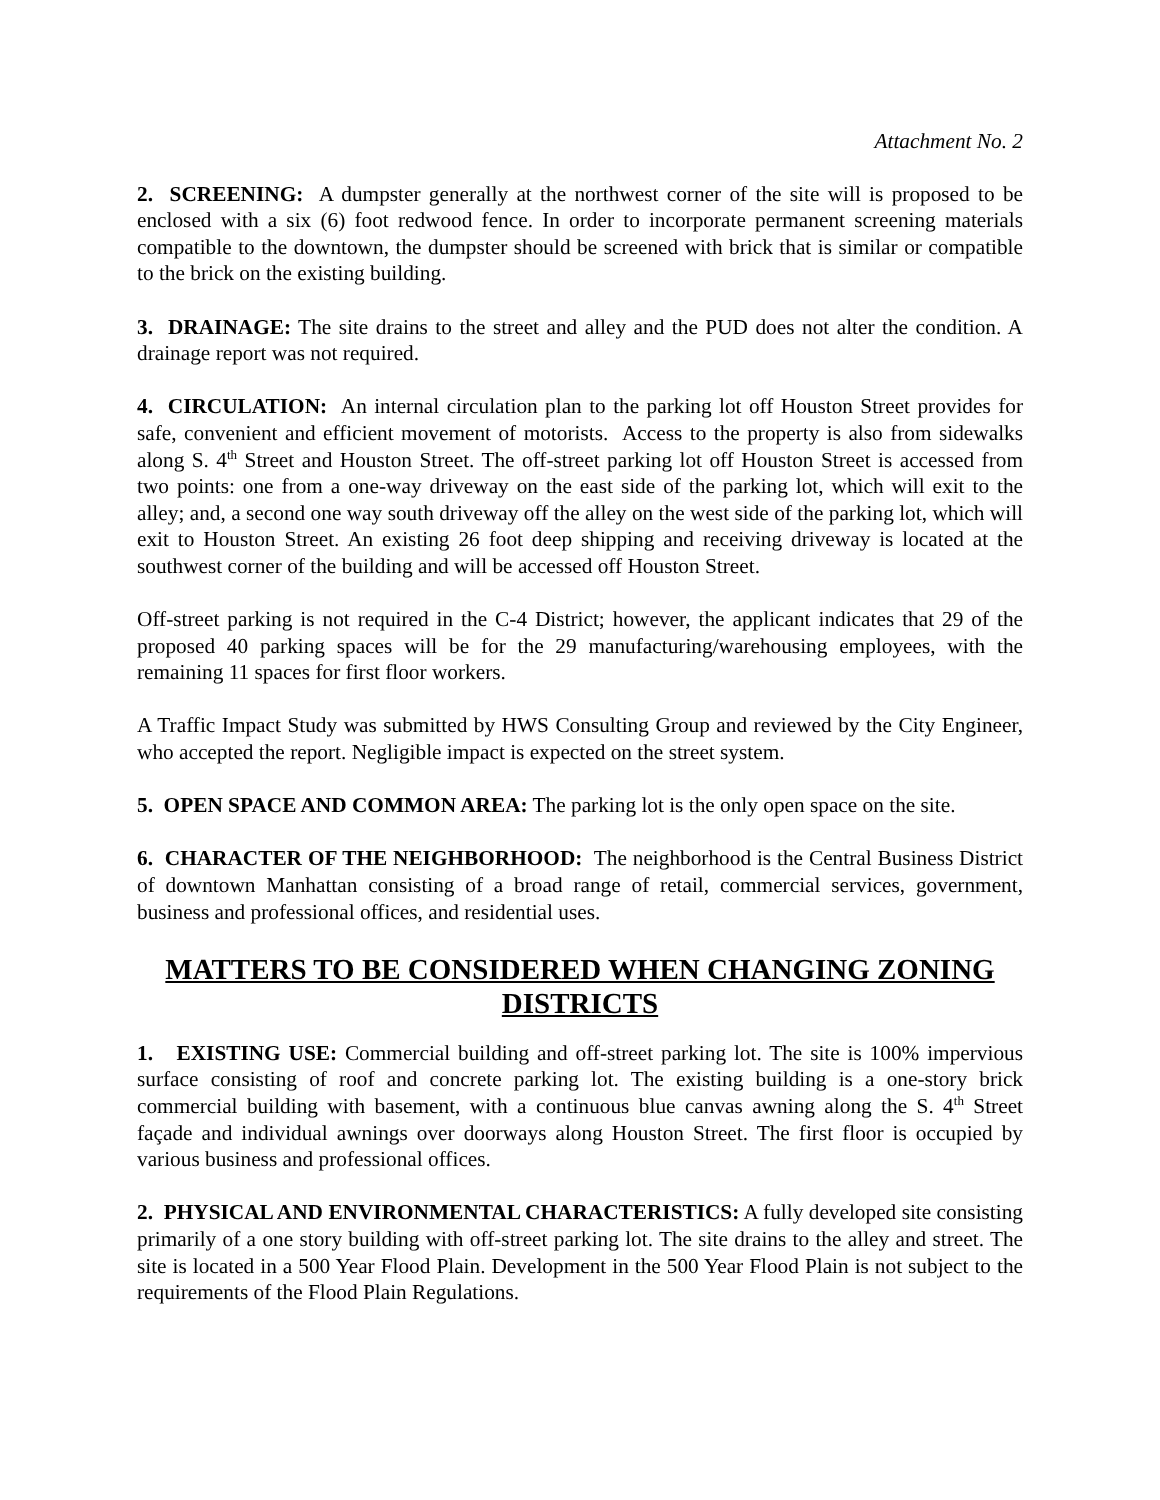Attachment No. 2
2. SCREENING: A dumpster generally at the northwest corner of the site will is proposed to be enclosed with a six (6) foot redwood fence. In order to incorporate permanent screening materials compatible to the downtown, the dumpster should be screened with brick that is similar or compatible to the brick on the existing building.
3. DRAINAGE: The site drains to the street and alley and the PUD does not alter the condition. A drainage report was not required.
4. CIRCULATION: An internal circulation plan to the parking lot off Houston Street provides for safe, convenient and efficient movement of motorists. Access to the property is also from sidewalks along S. 4<sup>th</sup> Street and Houston Street. The off-street parking lot off Houston Street is accessed from two points: one from a one-way driveway on the east side of the parking lot, which will exit to the alley; and, a second one way south driveway off the alley on the west side of the parking lot, which will exit to Houston Street. An existing 26 foot deep shipping and receiving driveway is located at the southwest corner of the building and will be accessed off Houston Street.
Off-street parking is not required in the C-4 District; however, the applicant indicates that 29 of the proposed 40 parking spaces will be for the 29 manufacturing/warehousing employees, with the remaining 11 spaces for first floor workers.
A Traffic Impact Study was submitted by HWS Consulting Group and reviewed by the City Engineer, who accepted the report. Negligible impact is expected on the street system.
5. OPEN SPACE AND COMMON AREA: The parking lot is the only open space on the site.
6. CHARACTER OF THE NEIGHBORHOOD: The neighborhood is the Central Business District of downtown Manhattan consisting of a broad range of retail, commercial services, government, business and professional offices, and residential uses.
MATTERS TO BE CONSIDERED WHEN CHANGING ZONING DISTRICTS
1. EXISTING USE: Commercial building and off-street parking lot. The site is 100% impervious surface consisting of roof and concrete parking lot. The existing building is a one-story brick commercial building with basement, with a continuous blue canvas awning along the S. 4<sup>th</sup> Street façade and individual awnings over doorways along Houston Street. The first floor is occupied by various business and professional offices.
2. PHYSICAL AND ENVIRONMENTAL CHARACTERISTICS: A fully developed site consisting primarily of a one story building with off-street parking lot. The site drains to the alley and street. The site is located in a 500 Year Flood Plain. Development in the 500 Year Flood Plain is not subject to the requirements of the Flood Plain Regulations.